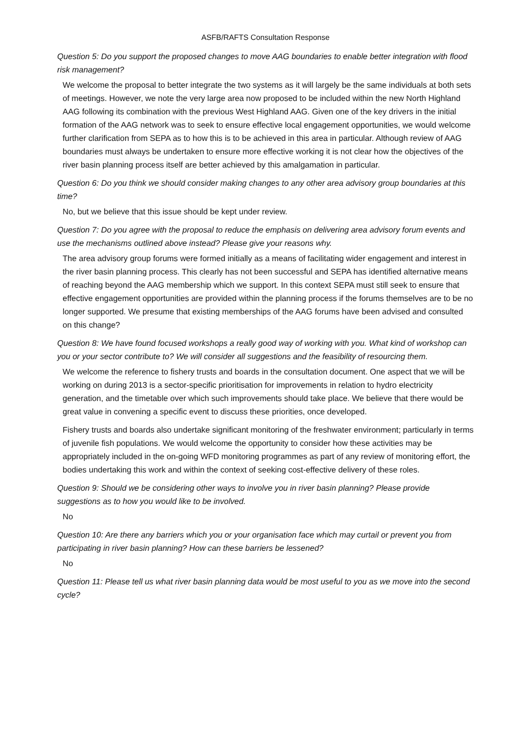ASFB/RAFTS Consultation Response
Question 5: Do you support the proposed changes to move AAG boundaries to enable better integration with flood risk management?
We welcome the proposal to better integrate the two systems as it will largely be the same individuals at both sets of meetings. However, we note the very large area now proposed to be included within the new North Highland AAG following its combination with the previous West Highland AAG. Given one of the key drivers in the initial formation of the AAG network was to seek to ensure effective local engagement opportunities, we would welcome further clarification from SEPA as to how this is to be achieved in this area in particular. Although review of AAG boundaries must always be undertaken to ensure more effective working it is not clear how the objectives of the river basin planning process itself are better achieved by this amalgamation in particular.
Question 6: Do you think we should consider making changes to any other area advisory group boundaries at this time?
No, but we believe that this issue should be kept under review.
Question 7: Do you agree with the proposal to reduce the emphasis on delivering area advisory forum events and use the mechanisms outlined above instead? Please give your reasons why.
The area advisory group forums were formed initially as a means of facilitating wider engagement and interest in the river basin planning process. This clearly has not been successful and SEPA has identified alternative means of reaching beyond the AAG membership which we support. In this context SEPA must still seek to ensure that effective engagement opportunities are provided within the planning process if the forums themselves are to be no longer supported. We presume that existing memberships of the AAG forums have been advised and consulted on this change?
Question 8: We have found focused workshops a really good way of working with you. What kind of workshop can you or your sector contribute to? We will consider all suggestions and the feasibility of resourcing them.
We welcome the reference to fishery trusts and boards in the consultation document. One aspect that we will be working on during 2013 is a sector-specific prioritisation for improvements in relation to hydro electricity generation, and the timetable over which such improvements should take place. We believe that there would be great value in convening a specific event to discuss these priorities, once developed.
Fishery trusts and boards also undertake significant monitoring of the freshwater environment; particularly in terms of juvenile fish populations. We would welcome the opportunity to consider how these activities may be appropriately included in the on-going WFD monitoring programmes as part of any review of monitoring effort, the bodies undertaking this work and within the context of seeking cost-effective delivery of these roles.
Question 9: Should we be considering other ways to involve you in river basin planning? Please provide suggestions as to how you would like to be involved.
No
Question 10: Are there any barriers which you or your organisation face which may curtail or prevent you from participating in river basin planning? How can these barriers be lessened?
No
Question 11: Please tell us what river basin planning data would be most useful to you as we move into the second cycle?